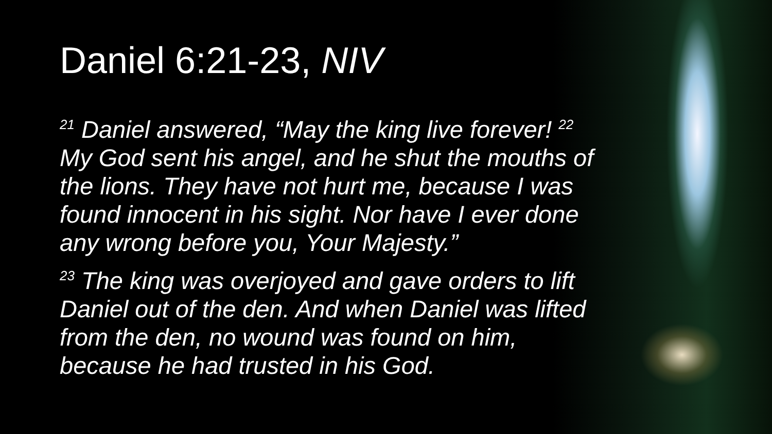Daniel 6:21-23, NIV
<sup>21</sup> Daniel answered, “May the king live forever! <sup>22</sup> My God sent his angel, and he shut the mouths of the lions. They have not hurt me, because I was found innocent in his sight. Nor have I ever done any wrong before you, Your Majesty.”
<sup>23</sup> The king was overjoyed and gave orders to lift Daniel out of the den. And when Daniel was lifted from the den, no wound was found on him, because he had trusted in his God.